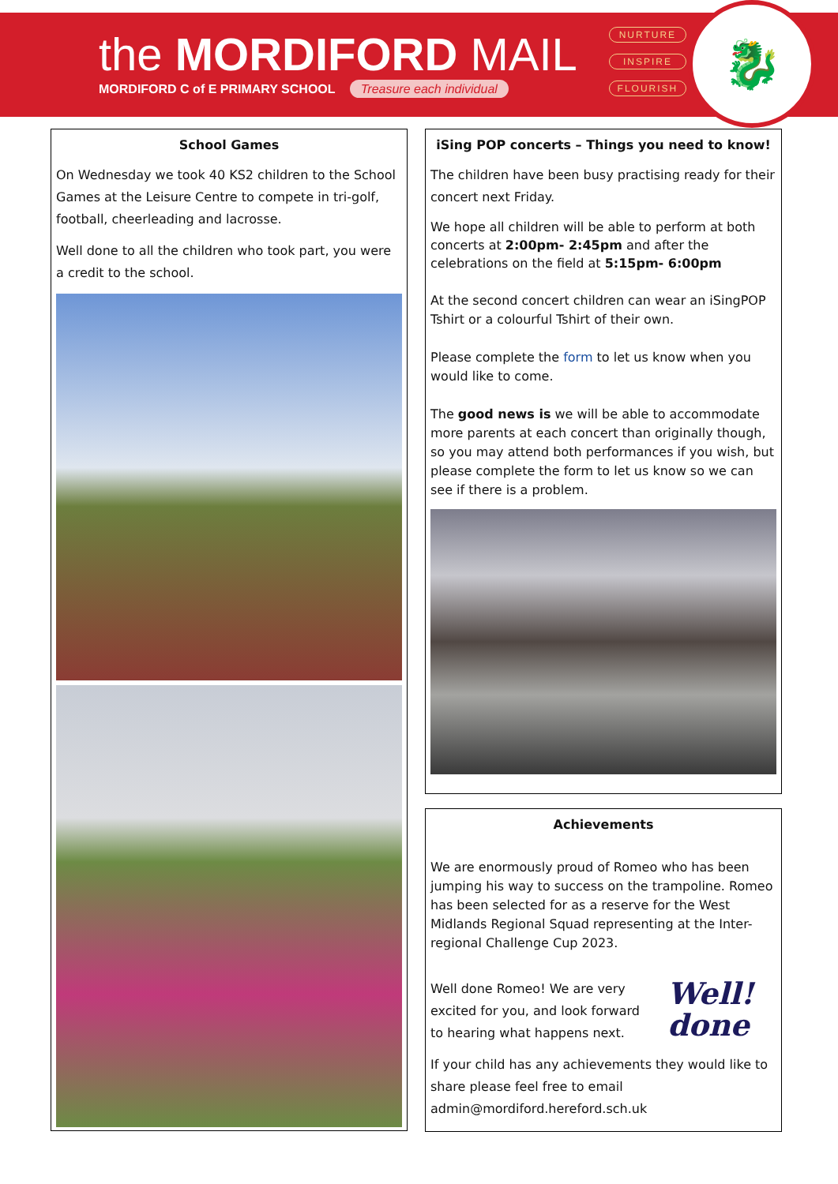the MORDIFORD MAIL
MORDIFORD C of E PRIMARY SCHOOL Treasure each individual
NURTURE
INSPIRE
FLOURISH
🐉
School Games
On Wednesday we took 40 KS2 children to the School Games at the Leisure Centre to compete in tri-golf, football, cheerleading and lacrosse.
Well done to all the children who took part, you were a credit to the school.
iSing POP concerts – Things you need to know!
The children have been busy practising ready for their concert next Friday.
We hope all children will be able to perform at both concerts at 2:00pm- 2:45pm and after the celebrations on the field at 5:15pm- 6:00pm
At the second concert children can wear an iSingPOP Tshirt or a colourful Tshirt of their own.
Please complete the form to let us know when you would like to come.
The good news is we will be able to accommodate more parents at each concert than originally though, so you may attend both performances if you wish, but please complete the form to let us know so we can see if there is a problem.
Achievements
We are enormously proud of Romeo who has been jumping his way to success on the trampoline. Romeo has been selected for as a reserve for the West Midlands Regional Squad representing at the Inter-regional Challenge Cup 2023.
Well done Romeo! We are very excited for you, and look forward to hearing what happens next.
Well!
done
If your child has any achievements they would like to share please feel free to email admin@mordiford.hereford.sch.uk